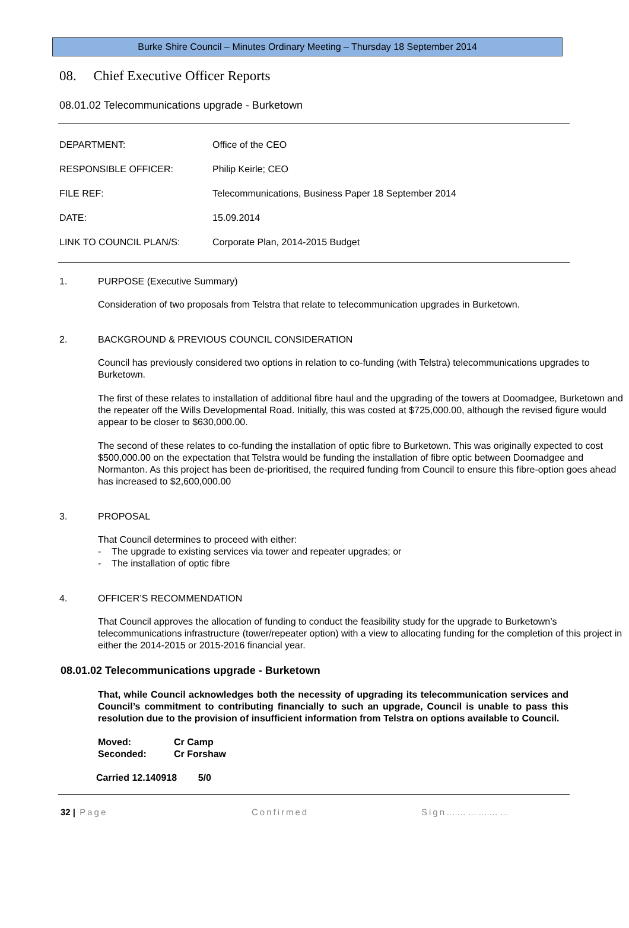Burke Shire Council – Minutes Ordinary Meeting – Thursday 18 September 2014
08. Chief Executive Officer Reports
08.01.02 Telecommunications upgrade - Burketown
| DEPARTMENT: | Office of the CEO |
| RESPONSIBLE OFFICER: | Philip Keirle; CEO |
| FILE REF: | Telecommunications, Business Paper 18 September 2014 |
| DATE: | 15.09.2014 |
| LINK TO COUNCIL PLAN/S: | Corporate Plan, 2014-2015 Budget |
1. PURPOSE (Executive Summary)
Consideration of two proposals from Telstra that relate to telecommunication upgrades in Burketown.
2. BACKGROUND & PREVIOUS COUNCIL CONSIDERATION
Council has previously considered two options in relation to co-funding (with Telstra) telecommunications upgrades to Burketown.
The first of these relates to installation of additional fibre haul and the upgrading of the towers at Doomadgee, Burketown and the repeater off the Wills Developmental Road. Initially, this was costed at $725,000.00, although the revised figure would appear to be closer to $630,000.00.
The second of these relates to co-funding the installation of optic fibre to Burketown. This was originally expected to cost $500,000.00 on the expectation that Telstra would be funding the installation of fibre optic between Doomadgee and Normanton. As this project has been de-prioritised, the required funding from Council to ensure this fibre-option goes ahead has increased to $2,600,000.00
3. PROPOSAL
That Council determines to proceed with either:
- The upgrade to existing services via tower and repeater upgrades; or
- The installation of optic fibre
4. OFFICER’S RECOMMENDATION
That Council approves the allocation of funding to conduct the feasibility study for the upgrade to Burketown’s telecommunications infrastructure (tower/repeater option) with a view to allocating funding for the completion of this project in either the 2014-2015 or 2015-2016 financial year.
08.01.02 Telecommunications upgrade - Burketown
That, while Council acknowledges both the necessity of upgrading its telecommunication services and Council’s commitment to contributing financially to such an upgrade, Council is unable to pass this resolution due to the provision of insufficient information from Telstra on options available to Council.
Moved: Cr Camp
Seconded: Cr Forshaw
Carried 12.140918 5/0
32 | Page Confirmed Sign………………